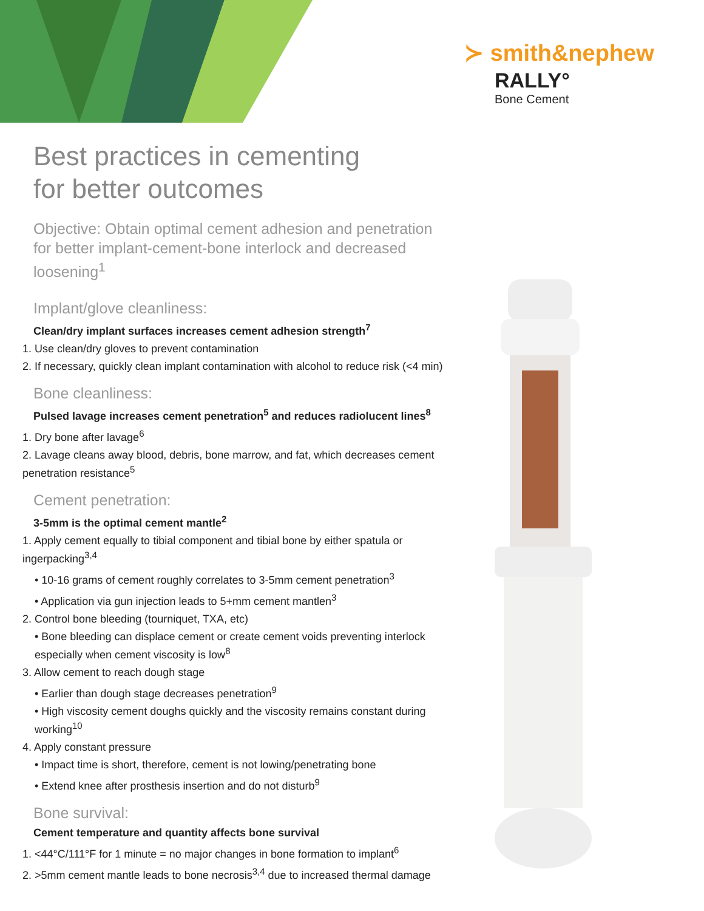≻ smith&nephew
RALLY°
Bone Cement
Best practices in cementing
for better outcomes
Objective: Obtain optimal cement adhesion and penetration for better implant-cement-bone interlock and decreased loosening<sup>1</sup>
Implant/glove cleanliness:
Clean/dry implant surfaces increases cement adhesion strength<sup>7</sup>
1. Use clean/dry gloves to prevent contamination
2. If necessary, quickly clean implant contamination with alcohol to reduce risk (<4 min)
Bone cleanliness:
Pulsed lavage increases cement penetration<sup>5</sup> and reduces radiolucent lines<sup>8</sup>
1. Dry bone after lavage<sup>6</sup>
2. Lavage cleans away blood, debris, bone marrow, and fat, which decreases cement penetration resistance<sup>5</sup>
Cement penetration:
3-5mm is the optimal cement mantle<sup>2</sup>
1. Apply cement equally to tibial component and tibial bone by either spatula or ingerpacking<sup>3,4</sup>
• 10-16 grams of cement roughly correlates to 3-5mm cement penetration<sup>3</sup>
• Application via gun injection leads to 5+mm cement mantlen<sup>3</sup>
2. Control bone bleeding (tourniquet, TXA, etc)
• Bone bleeding can displace cement or create cement voids preventing interlock especially when cement viscosity is low<sup>8</sup>
3. Allow cement to reach dough stage
• Earlier than dough stage decreases penetration<sup>9</sup>
• High viscosity cement doughs quickly and the viscosity remains constant during working<sup>10</sup>
4. Apply constant pressure
• Impact time is short, therefore, cement is not lowing/penetrating bone
• Extend knee after prosthesis insertion and do not disturb<sup>9</sup>
Bone survival:
Cement temperature and quantity affects bone survival
1. <44°C/111°F for 1 minute = no major changes in bone formation to implant<sup>6</sup>
2. >5mm cement mantle leads to bone necrosis<sup>3,4</sup> due to increased thermal damage